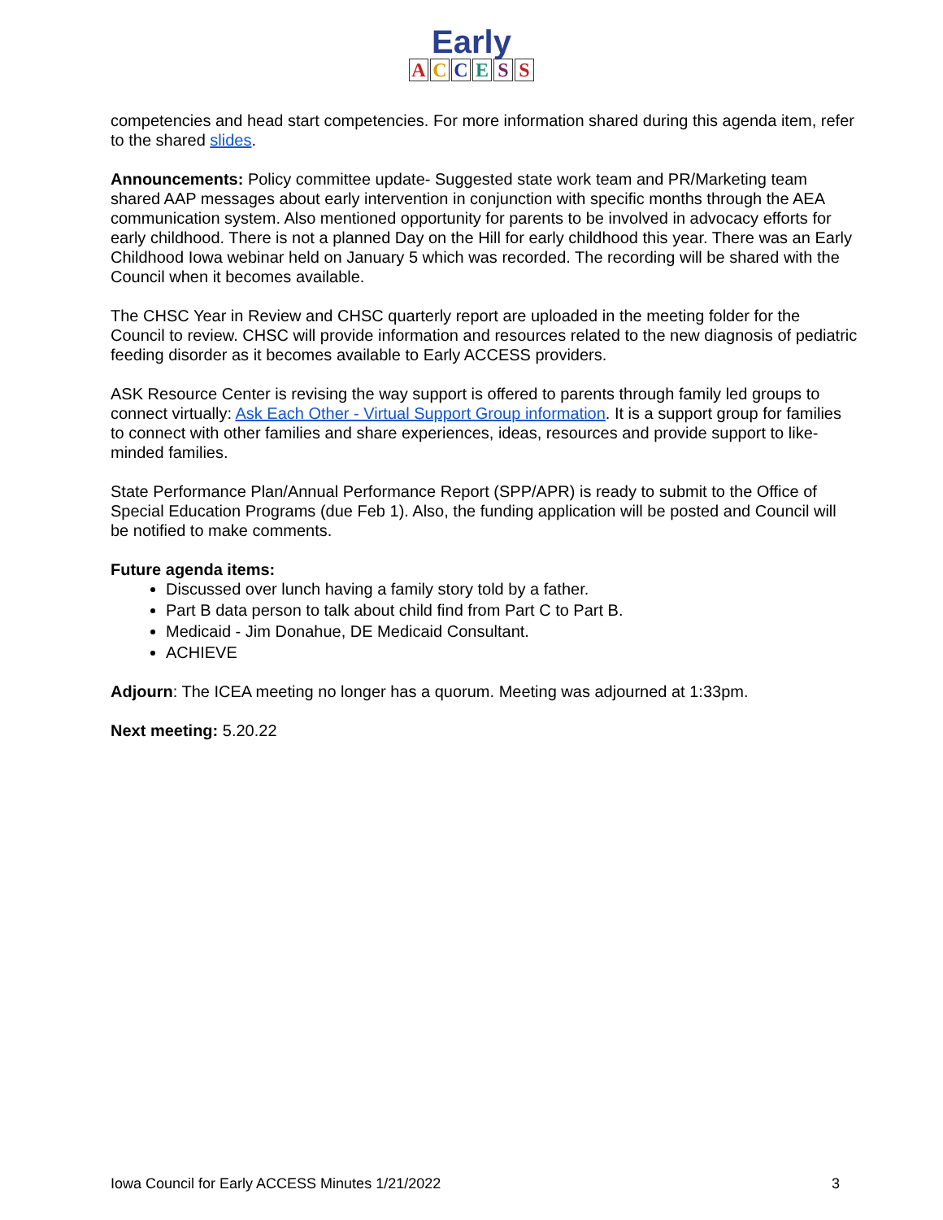Early
ACCESS
competencies and head start competencies. For more information shared during this agenda item, refer to the shared slides.
Announcements: Policy committee update- Suggested state work team and PR/Marketing team shared AAP messages about early intervention in conjunction with specific months through the AEA communication system. Also mentioned opportunity for parents to be involved in advocacy efforts for early childhood. There is not a planned Day on the Hill for early childhood this year. There was an Early Childhood Iowa webinar held on January 5 which was recorded. The recording will be shared with the Council when it becomes available.
The CHSC Year in Review and CHSC quarterly report are uploaded in the meeting folder for the Council to review. CHSC will provide information and resources related to the new diagnosis of pediatric feeding disorder as it becomes available to Early ACCESS providers.
ASK Resource Center is revising the way support is offered to parents through family led groups to connect virtually: Ask Each Other - Virtual Support Group information. It is a support group for families to connect with other families and share experiences, ideas, resources and provide support to like-minded families.
State Performance Plan/Annual Performance Report (SPP/APR) is ready to submit to the Office of Special Education Programs (due Feb 1). Also, the funding application will be posted and Council will be notified to make comments.
Future agenda items:
Discussed over lunch having a family story told by a father.
Part B data person to talk about child find from Part C to Part B.
Medicaid - Jim Donahue, DE Medicaid Consultant.
ACHIEVE
Adjourn: The ICEA meeting no longer has a quorum. Meeting was adjourned at 1:33pm.
Next meeting: 5.20.22
Iowa Council for Early ACCESS Minutes 1/21/2022 3